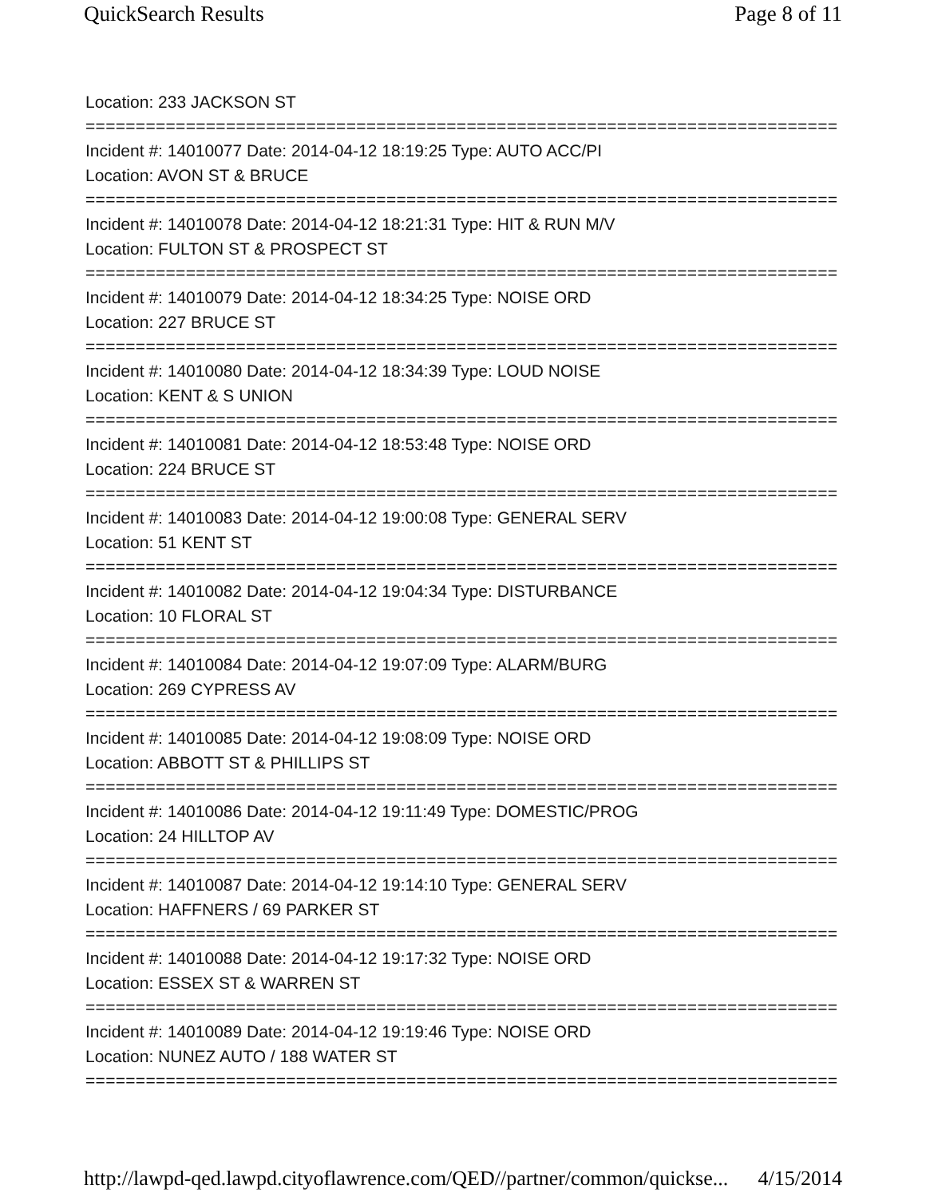QuickSearch Results Page 8 of 11
Location: 233 JACKSON ST
===========================================================================
Incident #: 14010077 Date: 2014-04-12 18:19:25 Type: AUTO ACC/PI
Location: AVON ST & BRUCE
===========================================================================
Incident #: 14010078 Date: 2014-04-12 18:21:31 Type: HIT & RUN M/V
Location: FULTON ST & PROSPECT ST
===========================================================================
Incident #: 14010079 Date: 2014-04-12 18:34:25 Type: NOISE ORD
Location: 227 BRUCE ST
===========================================================================
Incident #: 14010080 Date: 2014-04-12 18:34:39 Type: LOUD NOISE
Location: KENT & S UNION
===========================================================================
Incident #: 14010081 Date: 2014-04-12 18:53:48 Type: NOISE ORD
Location: 224 BRUCE ST
===========================================================================
Incident #: 14010083 Date: 2014-04-12 19:00:08 Type: GENERAL SERV
Location: 51 KENT ST
===========================================================================
Incident #: 14010082 Date: 2014-04-12 19:04:34 Type: DISTURBANCE
Location: 10 FLORAL ST
===========================================================================
Incident #: 14010084 Date: 2014-04-12 19:07:09 Type: ALARM/BURG
Location: 269 CYPRESS AV
===========================================================================
Incident #: 14010085 Date: 2014-04-12 19:08:09 Type: NOISE ORD
Location: ABBOTT ST & PHILLIPS ST
===========================================================================
Incident #: 14010086 Date: 2014-04-12 19:11:49 Type: DOMESTIC/PROG
Location: 24 HILLTOP AV
===========================================================================
Incident #: 14010087 Date: 2014-04-12 19:14:10 Type: GENERAL SERV
Location: HAFFNERS / 69 PARKER ST
===========================================================================
Incident #: 14010088 Date: 2014-04-12 19:17:32 Type: NOISE ORD
Location: ESSEX ST & WARREN ST
===========================================================================
Incident #: 14010089 Date: 2014-04-12 19:19:46 Type: NOISE ORD
Location: NUNEZ AUTO / 188 WATER ST
===========================================================================
http://lawpd-qed.lawpd.cityoflawrence.com/QED//partner/common/quickse... 4/15/2014